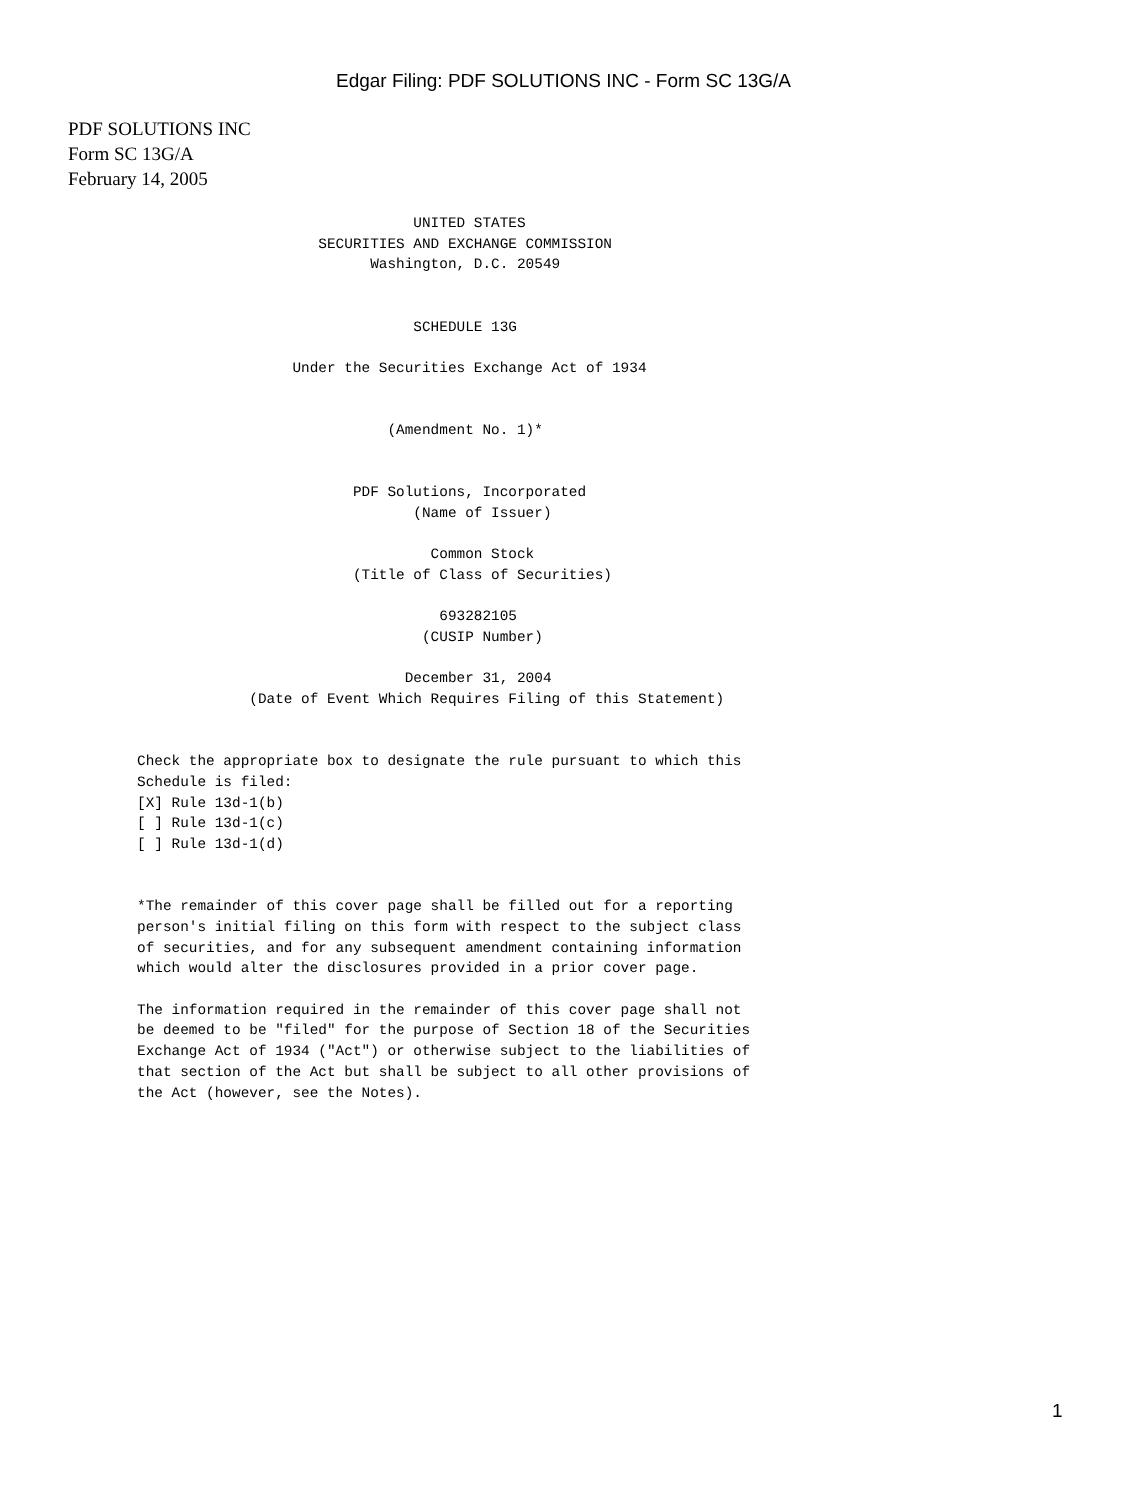Edgar Filing: PDF SOLUTIONS INC - Form SC 13G/A
PDF SOLUTIONS INC
Form SC 13G/A
February 14, 2005
                                UNITED STATES
                     SECURITIES AND EXCHANGE COMMISSION
                           Washington, D.C. 20549


                                SCHEDULE 13G

                  Under the Securities Exchange Act of 1934


                             (Amendment No. 1)*


                         PDF Solutions, Incorporated
                                (Name of Issuer)

                                  Common Stock
                         (Title of Class of Securities)

                                   693282105
                                 (CUSIP Number)

                               December 31, 2004
             (Date of Event Which Requires Filing of this Statement)


Check the appropriate box to designate the rule pursuant to which this
Schedule is filed:
[X] Rule 13d-1(b)
[ ] Rule 13d-1(c)
[ ] Rule 13d-1(d)


*The remainder of this cover page shall be filled out for a reporting
person's initial filing on this form with respect to the subject class
of securities, and for any subsequent amendment containing information
which would alter the disclosures provided in a prior cover page.

The information required in the remainder of this cover page shall not
be deemed to be "filed" for the purpose of Section 18 of the Securities
Exchange Act of 1934 ("Act") or otherwise subject to the liabilities of
that section of the Act but shall be subject to all other provisions of
the Act (however, see the Notes).
1